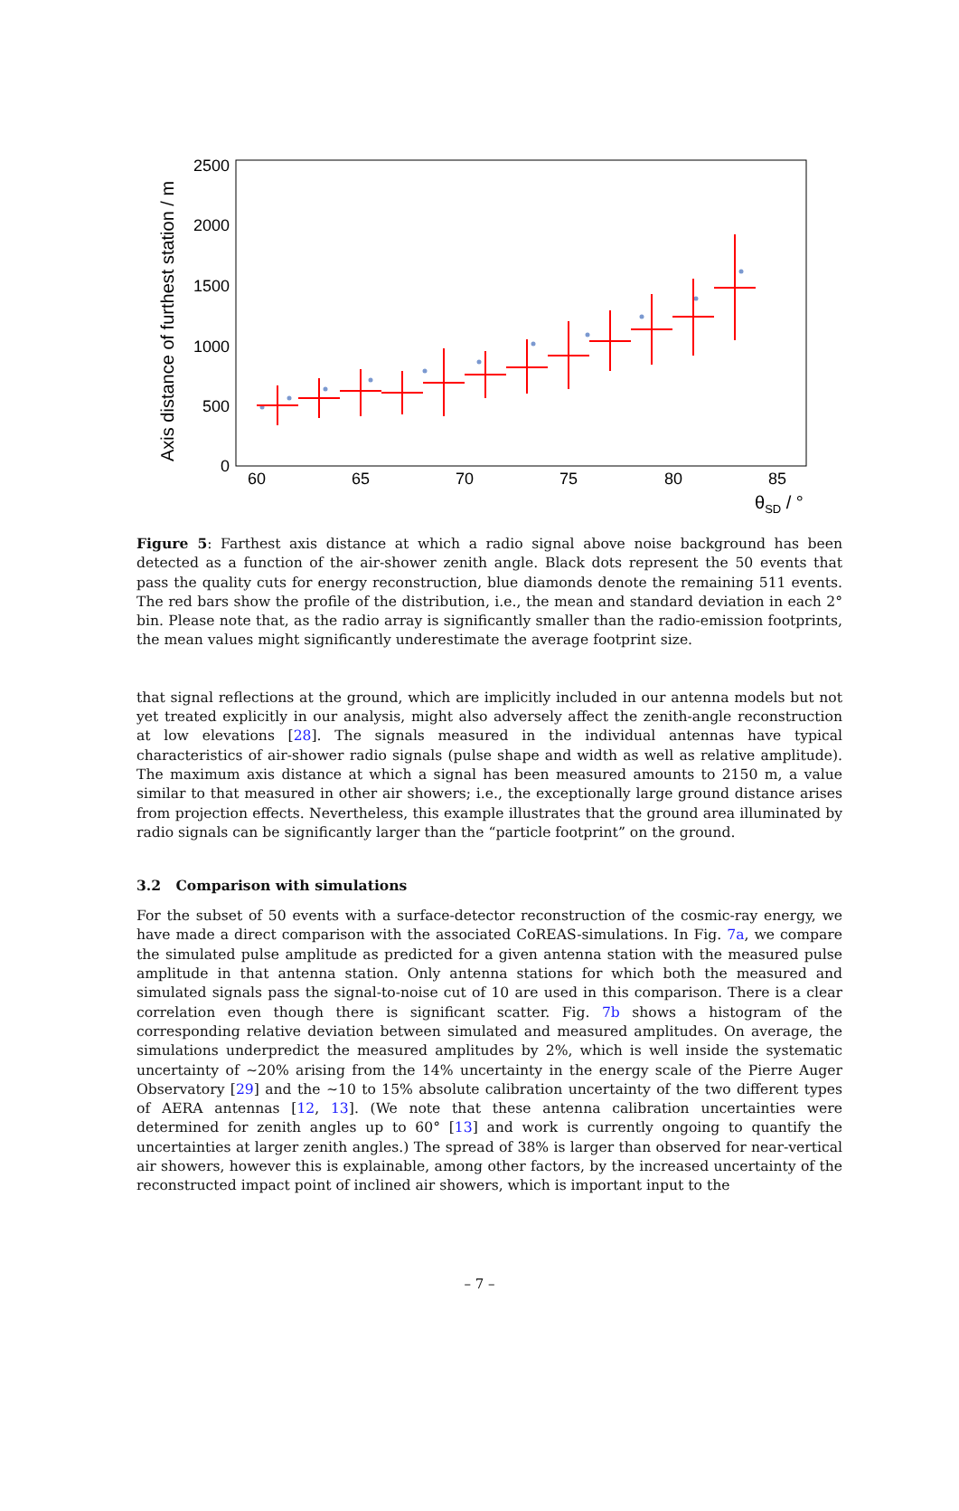2500
2000
1500
1000
500
0
60
65
70
75
80
85
θSD / °
Axis distance of furthest station / m
Figure 5: Farthest axis distance at which a radio signal above noise background has been detected as a function of the air-shower zenith angle. Black dots represent the 50 events that pass the quality cuts for energy reconstruction, blue diamonds denote the remaining 511 events. The red bars show the profile of the distribution, i.e., the mean and standard deviation in each 2° bin. Please note that, as the radio array is significantly smaller than the radio-emission footprints, the mean values might significantly underestimate the average footprint size.
that signal reflections at the ground, which are implicitly included in our antenna models but not yet treated explicitly in our analysis, might also adversely affect the zenith-angle reconstruction at low elevations [28]. The signals measured in the individual antennas have typical characteristics of air-shower radio signals (pulse shape and width as well as relative amplitude). The maximum axis distance at which a signal has been measured amounts to 2150 m, a value similar to that measured in other air showers; i.e., the exceptionally large ground distance arises from projection effects. Nevertheless, this example illustrates that the ground area illuminated by radio signals can be significantly larger than the “particle footprint” on the ground.
3.2 Comparison with simulations
For the subset of 50 events with a surface-detector reconstruction of the cosmic-ray energy, we have made a direct comparison with the associated CoREAS-simulations. In Fig. 7a, we compare the simulated pulse amplitude as predicted for a given antenna station with the measured pulse amplitude in that antenna station. Only antenna stations for which both the measured and simulated signals pass the signal-to-noise cut of 10 are used in this comparison. There is a clear correlation even though there is significant scatter. Fig. 7b shows a histogram of the corresponding relative deviation between simulated and measured amplitudes. On average, the simulations underpredict the measured amplitudes by 2%, which is well inside the systematic uncertainty of ∼20% arising from the 14% uncertainty in the energy scale of the Pierre Auger Observatory [29] and the ∼10 to 15% absolute calibration uncertainty of the two different types of AERA antennas [12, 13]. (We note that these antenna calibration uncertainties were determined for zenith angles up to 60° [13] and work is currently ongoing to quantify the uncertainties at larger zenith angles.) The spread of 38% is larger than observed for near-vertical air showers, however this is explainable, among other factors, by the increased uncertainty of the reconstructed impact point of inclined air showers, which is important input to the
– 7 –